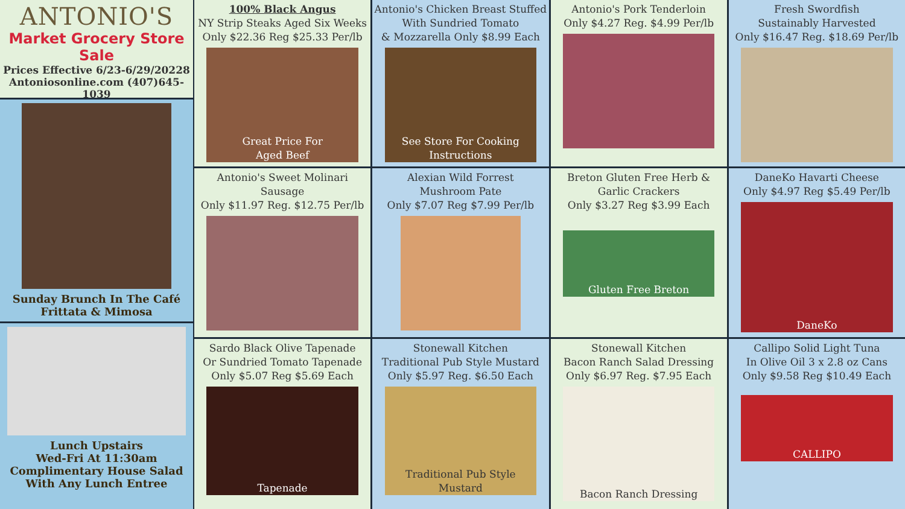ANTONIO'S
Market Grocery Store Sale
Prices Effective 6/23-6/29/20228
Antoniosonline.com (407)645-1039
Sunday Brunch In The Café
Frittata & Mimosa
Lunch Upstairs
Wed-Fri At 11:30am
Complimentary House Salad
With Any Lunch Entree
100% Black Angus
NY Strip Steaks Aged Six Weeks
Only $22.36 Reg $25.33 Per/lb
Great Price For
Aged Beef
Antonio's Chicken Breast Stuffed
With Sundried Tomato
& Mozzarella Only $8.99 Each
See Store For Cooking
Instructions
Antonio's Pork Tenderloin
Only $4.27 Reg. $4.99 Per/lb
Fresh Swordfish
Sustainably Harvested
Only $16.47 Reg. $18.69 Per/lb
Antonio's Sweet Molinari
Sausage
Only $11.97 Reg. $12.75 Per/lb
Alexian Wild Forrest
Mushroom Pate
Only $7.07 Reg $7.99 Per/lb
Breton Gluten Free Herb &
Garlic Crackers
Only $3.27 Reg $3.99 Each
Gluten Free Breton
DaneKo Havarti Cheese
Only $4.97 Reg $5.49 Per/lb
DaneKo
Sardo Black Olive Tapenade
Or Sundried Tomato Tapenade
Only $5.07 Reg $5.69 Each
Tapenade
Stonewall Kitchen
Traditional Pub Style Mustard
Only $5.97 Reg. $6.50 Each
Traditional Pub Style Mustard
Stonewall Kitchen
Bacon Ranch Salad Dressing
Only $6.97 Reg. $7.95 Each
Bacon Ranch Dressing
Callipo Solid Light Tuna
In Olive Oil 3 x 2.8 oz Cans
Only $9.58 Reg $10.49 Each
CALLIPO